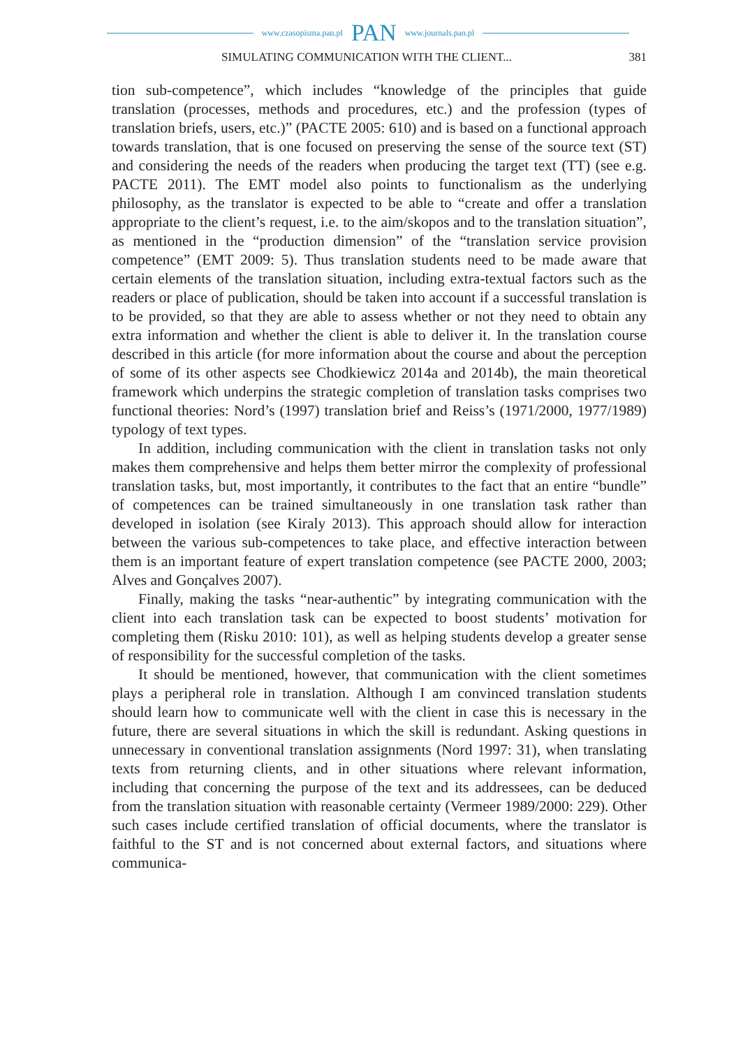www.czasopisma.pan.pl PAN www.journals.pan.pl
SIMULATING COMMUNICATION WITH THE CLIENT... 381
tion sub-competence”, which includes “knowledge of the principles that guide translation (processes, methods and procedures, etc.) and the profession (types of translation briefs, users, etc.)” (PACTE 2005: 610) and is based on a functional approach towards translation, that is one focused on preserving the sense of the source text (ST) and considering the needs of the readers when producing the target text (TT) (see e.g. PACTE 2011). The EMT model also points to functionalism as the underlying philosophy, as the translator is expected to be able to “create and offer a translation appropriate to the client’s request, i.e. to the aim/skopos and to the translation situation”, as mentioned in the “production dimension” of the “translation service provision competence” (EMT 2009: 5). Thus translation students need to be made aware that certain elements of the translation situation, including extra-textual factors such as the readers or place of publication, should be taken into account if a successful translation is to be provided, so that they are able to assess whether or not they need to obtain any extra information and whether the client is able to deliver it. In the translation course described in this article (for more information about the course and about the perception of some of its other aspects see Chodkiewicz 2014a and 2014b), the main theoretical framework which underpins the strategic completion of translation tasks comprises two functional theories: Nord’s (1997) translation brief and Reiss’s (1971/2000, 1977/1989) typology of text types.
In addition, including communication with the client in translation tasks not only makes them comprehensive and helps them better mirror the complexity of professional translation tasks, but, most importantly, it contributes to the fact that an entire “bundle” of competences can be trained simultaneously in one translation task rather than developed in isolation (see Kiraly 2013). This approach should allow for interaction between the various sub-competences to take place, and effective interaction between them is an important feature of expert translation competence (see PACTE 2000, 2003; Alves and Gonçalves 2007).
Finally, making the tasks “near-authentic” by integrating communication with the client into each translation task can be expected to boost students’ motivation for completing them (Risku 2010: 101), as well as helping students develop a greater sense of responsibility for the successful completion of the tasks.
It should be mentioned, however, that communication with the client sometimes plays a peripheral role in translation. Although I am convinced translation students should learn how to communicate well with the client in case this is necessary in the future, there are several situations in which the skill is redundant. Asking questions in unnecessary in conventional translation assignments (Nord 1997: 31), when translating texts from returning clients, and in other situations where relevant information, including that concerning the purpose of the text and its addressees, can be deduced from the translation situation with reasonable certainty (Vermeer 1989/2000: 229). Other such cases include certified translation of official documents, where the translator is faithful to the ST and is not concerned about external factors, and situations where communica-